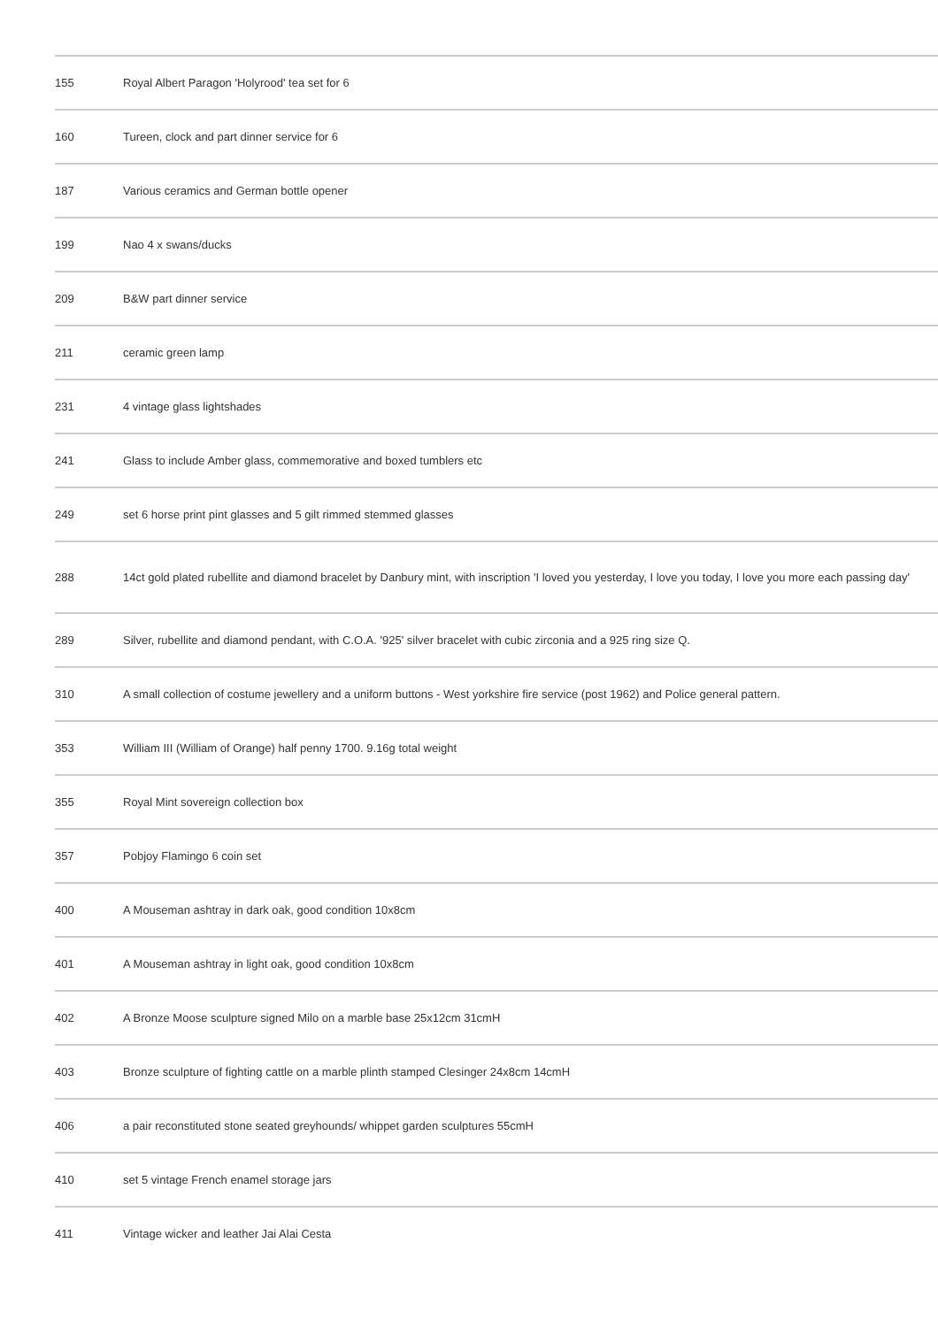| 155 | Royal Albert Paragon 'Holyrood' tea set for 6 |
| 160 | Tureen, clock and part dinner service for 6 |
| 187 | Various ceramics and German bottle opener |
| 199 | Nao 4 x swans/ducks |
| 209 | B&W part dinner service |
| 211 | ceramic green lamp |
| 231 | 4 vintage glass lightshades |
| 241 | Glass to include Amber glass, commemorative and boxed tumblers etc |
| 249 | set 6 horse print pint glasses and 5 gilt rimmed stemmed glasses |
| 288 | 14ct gold plated rubellite and diamond bracelet by Danbury mint, with inscription 'I loved you yesterday, I love you today, I love you more each passing day' |
| 289 | Silver, rubellite and diamond pendant, with C.O.A. '925' silver bracelet with cubic zirconia and a 925 ring size Q. |
| 310 | A small collection of costume jewellery and a uniform buttons - West yorkshire fire service (post 1962) and Police general pattern. |
| 353 | William III (William of Orange) half penny 1700. 9.16g total weight |
| 355 | Royal Mint sovereign collection box |
| 357 | Pobjoy Flamingo 6 coin set |
| 400 | A Mouseman ashtray in dark oak, good condition 10x8cm |
| 401 | A Mouseman ashtray in light oak, good condition 10x8cm |
| 402 | A Bronze Moose sculpture signed Milo on a marble base 25x12cm 31cmH |
| 403 | Bronze sculpture of fighting cattle on a marble plinth stamped Clesinger 24x8cm 14cmH |
| 406 | a pair reconstituted stone seated greyhounds/ whippet garden sculptures 55cmH |
| 410 | set 5 vintage French enamel storage jars |
| 411 | Vintage wicker and leather Jai Alai Cesta |